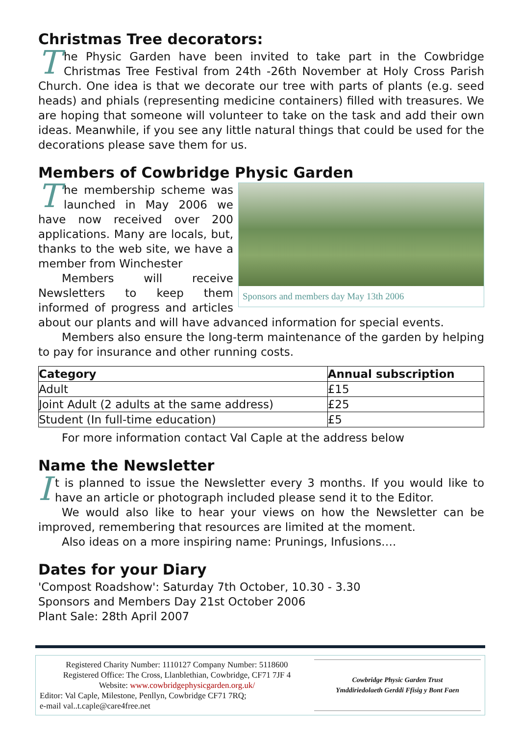Christmas Tree decorators:
The Physic Garden have been invited to take part in the Cowbridge Christmas Tree Festival from 24th -26th November at Holy Cross Parish Church. One idea is that we decorate our tree with parts of plants (e.g. seed heads) and phials (representing medicine containers) filled with treasures. We are hoping that someone will volunteer to take on the task and add their own ideas. Meanwhile, if you see any little natural things that could be used for the decorations please save them for us.
Members of Cowbridge Physic Garden
Sponsors and members day May 13th 2006
The membership scheme was launched in May 2006 we have now received over 200 applications. Many are locals, but, thanks to the web site, we have a member from Winchester
Members will receive Newsletters to keep them informed of progress and articles about our plants and will have advanced information for special events.
Members also ensure the long-term maintenance of the garden by helping to pay for insurance and other running costs.
| Category | Annual subscription |
| --- | --- |
| Adult | £15 |
| Joint Adult (2 adults at the same address) | £25 |
| Student (In full-time education) | £5 |
For more information contact Val Caple at the address below
Name the Newsletter
It is planned to issue the Newsletter every 3 months. If you would like to have an article or photograph included please send it to the Editor.
We would also like to hear your views on how the Newsletter can be improved, remembering that resources are limited at the moment.
Also ideas on a more inspiring name: Prunings, Infusions….
Dates for your Diary
'Compost Roadshow': Saturday 7th October, 10.30 - 3.30
Sponsors and Members Day 21st October 2006
Plant Sale: 28th April 2007
Registered Charity Number: 1110127 Company Number: 5118600
Registered Office: The Cross, Llanblethian, Cowbridge, CF71 7JF 4
Website: www.cowbridgephysicgarden.org.uk/
Editor: Val Caple, Milestone, Penllyn, Cowbridge CF71 7RQ;
e-mail val..t.caple@care4free.net
Cowbridge Physic Garden Trust
Ymddiriedolaeth Gerddi Ffisig y Bont Faen